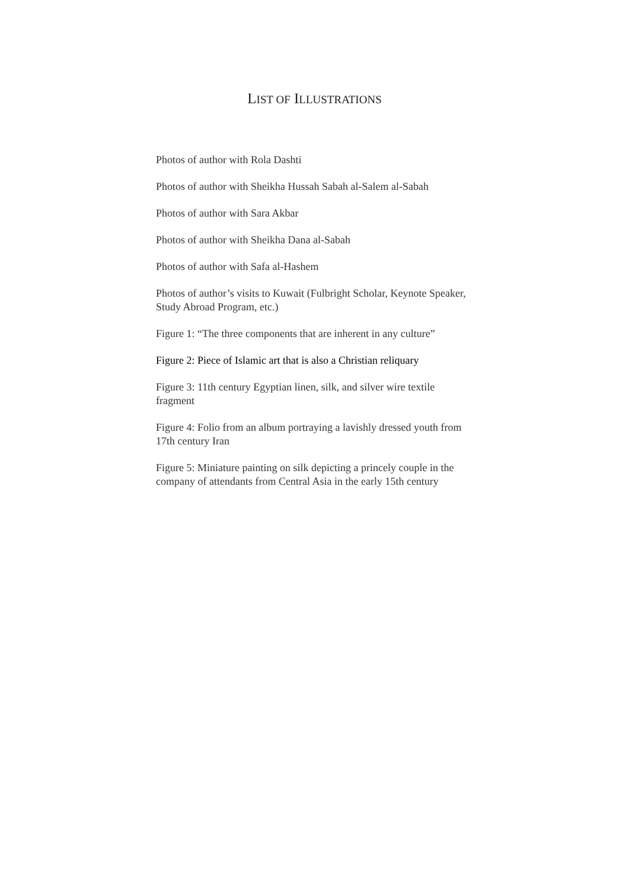LIST OF ILLUSTRATIONS
Photos of author with Rola Dashti
Photos of author with Sheikha Hussah Sabah al-Salem al-Sabah
Photos of author with Sara Akbar
Photos of author with Sheikha Dana al-Sabah
Photos of author with Safa al-Hashem
Photos of author’s visits to Kuwait (Fulbright Scholar, Keynote Speaker, Study Abroad Program, etc.)
Figure 1: “The three components that are inherent in any culture”
Figure 2: Piece of Islamic art that is also a Christian reliquary
Figure 3: 11th century Egyptian linen, silk, and silver wire textile fragment
Figure 4: Folio from an album portraying a lavishly dressed youth from 17th century Iran
Figure 5: Miniature painting on silk depicting a princely couple in the company of attendants from Central Asia in the early 15th century